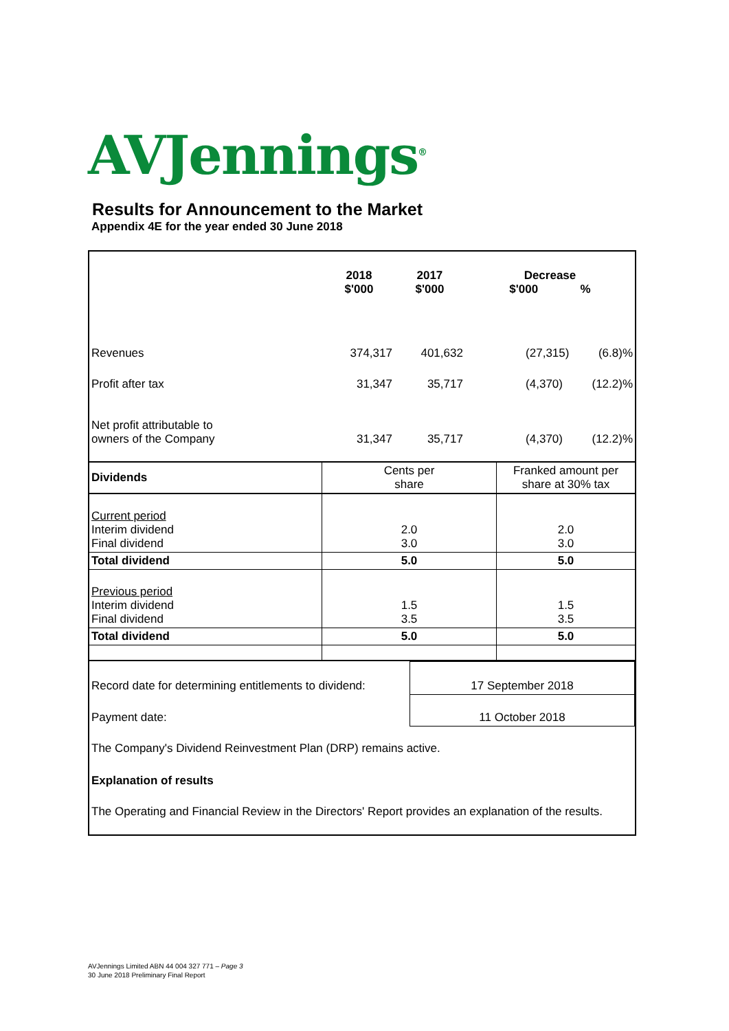AVJennings<sup>®</sup>
Results for Announcement to the Market
Appendix 4E for the year ended 30 June 2018
| | 2018 $'000 | 2017 $'000 | Decrease $'000 % |
| Revenues | 374,317 | 401,632 | (27,315) (6.8)% |
| Profit after tax | 31,347 | 35,717 | (4,370) (12.2)% |
| Net profit attributable to owners of the Company | 31,347 | 35,717 | (4,370) (12.2)% |
| Dividends | Cents per share | Franked amount per share at 30% tax |
| Current period Interim dividend Final dividend | 2.0 3.0 | 2.0 3.0 |
| Total dividend | 5.0 | 5.0 |
| Previous period Interim dividend Final dividend | 1.5 3.5 | 1.5 3.5 |
| Total dividend | 5.0 | 5.0 |
| Record date for determining entitlements to dividend: | 17 September 2018 |
| Payment date: | 11 October 2018 |
| The Company's Dividend Reinvestment Plan (DRP) remains active. | |
| Explanation of results | |
| The Operating and Financial Review in the Directors' Report provides an explanation of the results. | |
AVJennings Limited ABN 44 004 327 771 – Page 3
30 June 2018 Preliminary Final Report